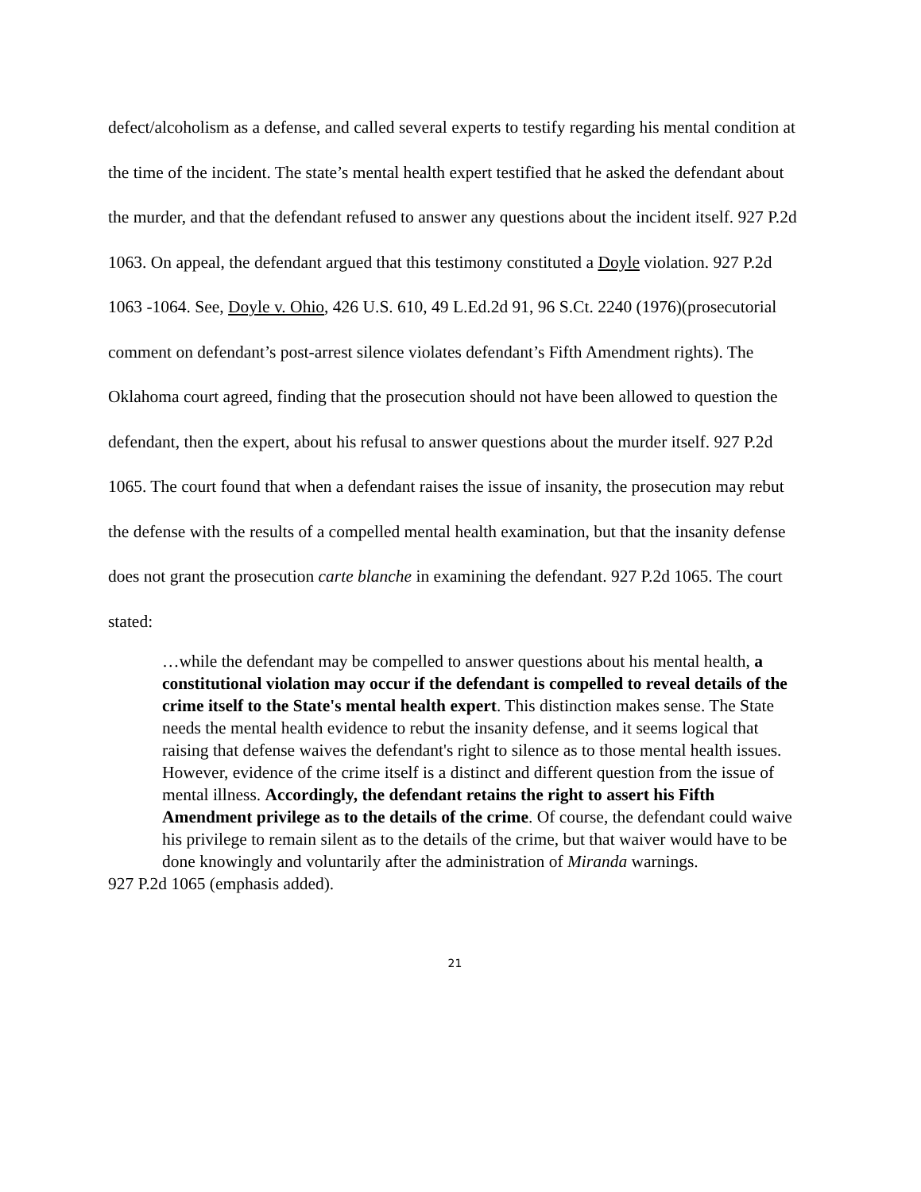defect/alcoholism as a defense, and called several experts to testify regarding his mental condition at the time of the incident. The state’s mental health expert testified that he asked the defendant about the murder, and that the defendant refused to answer any questions about the incident itself. 927 P.2d 1063. On appeal, the defendant argued that this testimony constituted a Doyle violation. 927 P.2d 1063 -1064. See, Doyle v. Ohio, 426 U.S. 610, 49 L.Ed.2d 91, 96 S.Ct. 2240 (1976)(prosecutorial comment on defendant’s post-arrest silence violates defendant’s Fifth Amendment rights). The Oklahoma court agreed, finding that the prosecution should not have been allowed to question the defendant, then the expert, about his refusal to answer questions about the murder itself. 927 P.2d 1065. The court found that when a defendant raises the issue of insanity, the prosecution may rebut the defense with the results of a compelled mental health examination, but that the insanity defense does not grant the prosecution carte blanche in examining the defendant. 927 P.2d 1065. The court stated:
…while the defendant may be compelled to answer questions about his mental health, a constitutional violation may occur if the defendant is compelled to reveal details of the crime itself to the State's mental health expert. This distinction makes sense. The State needs the mental health evidence to rebut the insanity defense, and it seems logical that raising that defense waives the defendant's right to silence as to those mental health issues. However, evidence of the crime itself is a distinct and different question from the issue of mental illness. Accordingly, the defendant retains the right to assert his Fifth Amendment privilege as to the details of the crime. Of course, the defendant could waive his privilege to remain silent as to the details of the crime, but that waiver would have to be done knowingly and voluntarily after the administration of Miranda warnings.
927 P.2d 1065 (emphasis added).
21